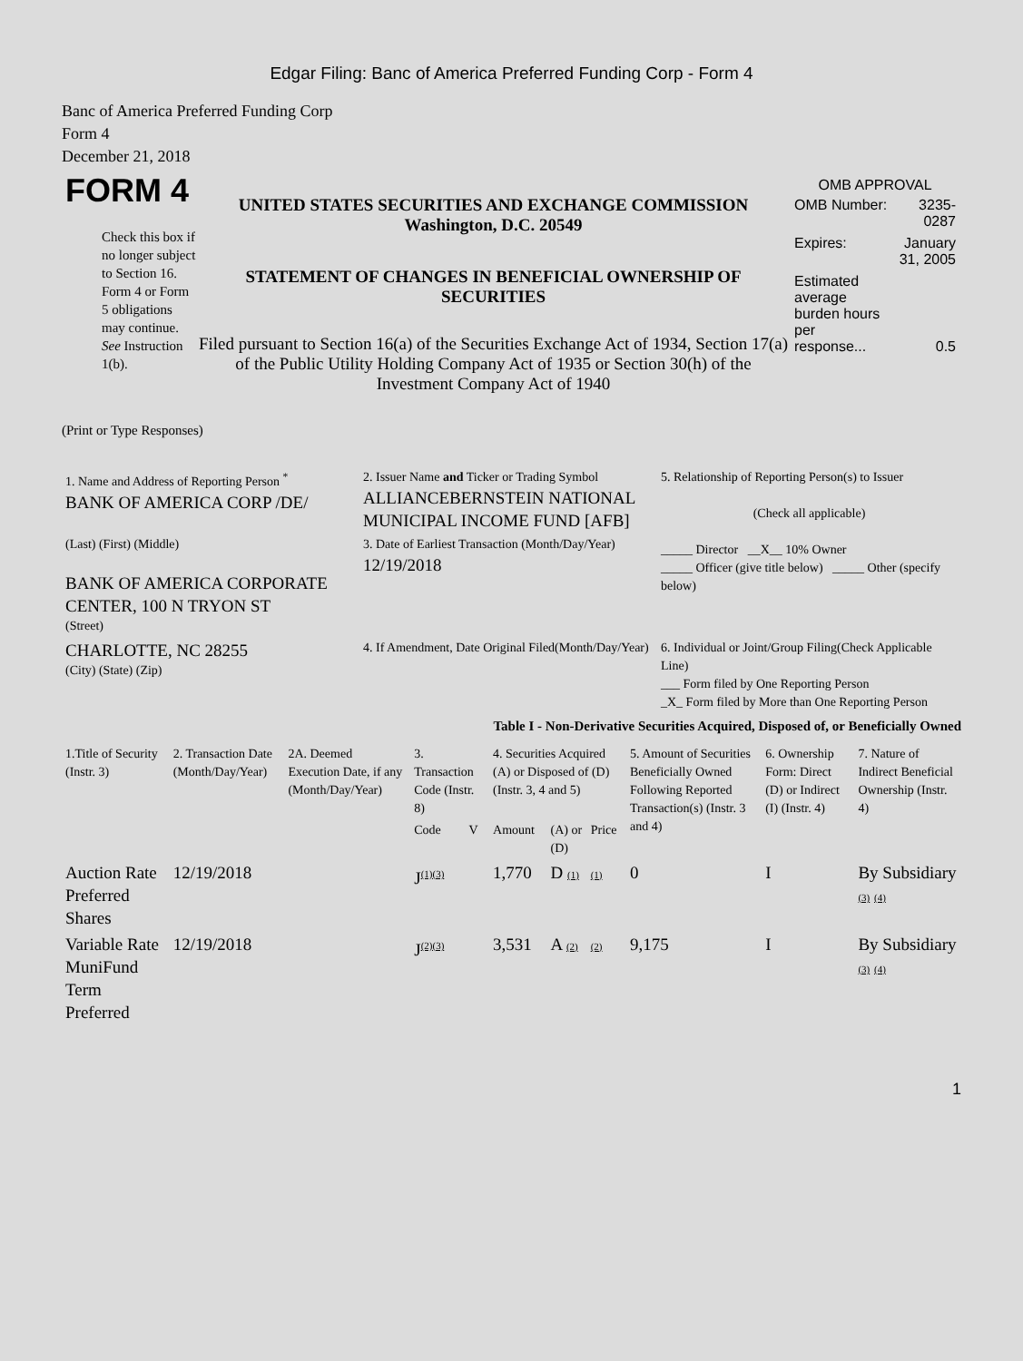Edgar Filing: Banc of America Preferred Funding Corp - Form 4
Banc of America Preferred Funding Corp
Form 4
December 21, 2018
FORM 4
Check this box if no longer subject to Section 16. Form 4 or Form 5 obligations may continue. See Instruction 1(b).
UNITED STATES SECURITIES AND EXCHANGE COMMISSION
Washington, D.C. 20549
STATEMENT OF CHANGES IN BENEFICIAL OWNERSHIP OF SECURITIES
Filed pursuant to Section 16(a) of the Securities Exchange Act of 1934, Section 17(a) of the Public Utility Holding Company Act of 1935 or Section 30(h) of the Investment Company Act of 1940
OMB APPROVAL
| OMB Number: | 3235-0287 |
| Expires: | January 31, 2005 |
| Estimated average burden hours per response... | 0.5 |
(Print or Type Responses)
| 1. Name and Address of Reporting Person <sup>*</sup> BANK OF AMERICA CORP /DE/ | 2. Issuer Name and Ticker or Trading Symbol ALLIANCEBERNSTEIN NATIONAL MUNICIPAL INCOME FUND [AFB] | 5. Relationship of Reporting Person(s) to Issuer (Check all applicable) _____ Director __X__ 10% Owner _____ Officer (give title below) _____ Other (specify below) |
| (Last) (First) (Middle) BANK OF AMERICA CORPORATE CENTER, 100 N TRYON ST (Street) | 3. Date of Earliest Transaction (Month/Day/Year) 12/19/2018 | |
| CHARLOTTE, NC 28255 (City) (State) (Zip) | 4. If Amendment, Date Original Filed(Month/Day/Year) | 6. Individual or Joint/Group Filing(Check Applicable Line) ___ Form filed by One Reporting Person _X_ Form filed by More than One Reporting Person |
Table I - Non-Derivative Securities Acquired, Disposed of, or Beneficially Owned
| 1.Title of Security (Instr. 3) | 2. Transaction Date (Month/Day/Year) | 2A. Deemed Execution Date, if any (Month/Day/Year) | 3. Transaction Code (Instr. 8) | | 4. Securities Acquired (A) or Disposed of (D) (Instr. 3, 4 and 5) | | | 5. Amount of Securities Beneficially Owned Following Reported Transaction(s) (Instr. 3 and 4) | 6. Ownership Form: Direct (D) or Indirect (I) (Instr. 4) | 7. Nature of Indirect Beneficial Ownership (Instr. 4) |
| --- | --- | --- | --- | --- | --- | --- | --- | --- | --- | --- |
| | | | Code | V | Amount | (A) or (D) | Price | | | |
| Auction Rate Preferred Shares | 12/19/2018 | | J<sup>(1)(3)</sup> | | 1,770 | D (1) | (1) | 0 | I | By Subsidiary (3) (4) |
| Variable Rate MuniFund Term Preferred | 12/19/2018 | | J<sup>(2)(3)</sup> | | 3,531 | A (2) | (2) | 9,175 | I | By Subsidiary (3) (4) |
1